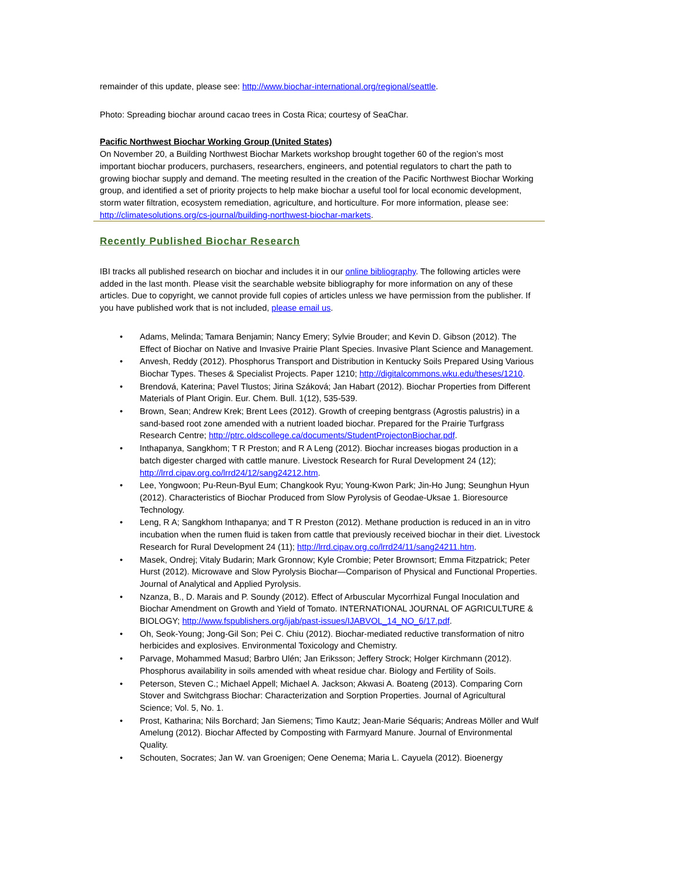remainder of this update, please see: http://www.biochar-international.org/regional/seattle.
Photo: Spreading biochar around cacao trees in Costa Rica; courtesy of SeaChar.
Pacific Northwest Biochar Working Group (United States)
On November 20, a Building Northwest Biochar Markets workshop brought together 60 of the region’s most important biochar producers, purchasers, researchers, engineers, and potential regulators to chart the path to growing biochar supply and demand. The meeting resulted in the creation of the Pacific Northwest Biochar Working group, and identified a set of priority projects to help make biochar a useful tool for local economic development, storm water filtration, ecosystem remediation, agriculture, and horticulture. For more information, please see:
http://climatesolutions.org/cs-journal/building-northwest-biochar-markets.
Recently Published Biochar Research
IBI tracks all published research on biochar and includes it in our online bibliography. The following articles were added in the last month. Please visit the searchable website bibliography for more information on any of these articles. Due to copyright, we cannot provide full copies of articles unless we have permission from the publisher. If you have published work that is not included, please email us.
• Adams, Melinda; Tamara Benjamin; Nancy Emery; Sylvie Brouder; and Kevin D. Gibson (2012). The Effect of Biochar on Native and Invasive Prairie Plant Species. Invasive Plant Science and Management.
• Anvesh, Reddy (2012). Phosphorus Transport and Distribution in Kentucky Soils Prepared Using Various Biochar Types. Theses & Specialist Projects. Paper 1210; http://digitalcommons.wku.edu/theses/1210.
• Brendová, Katerina; Pavel Tlustos; Jirina Száková; Jan Habart (2012). Biochar Properties from Different Materials of Plant Origin. Eur. Chem. Bull. 1(12), 535-539.
• Brown, Sean; Andrew Krek; Brent Lees (2012). Growth of creeping bentgrass (Agrostis palustris) in a sand-based root zone amended with a nutrient loaded biochar. Prepared for the Prairie Turfgrass Research Centre; http://ptrc.oldscollege.ca/documents/StudentProjectonBiochar.pdf.
• Inthapanya, Sangkhom; T R Preston; and R A Leng (2012). Biochar increases biogas production in a batch digester charged with cattle manure. Livestock Research for Rural Development 24 (12); http://lrrd.cipav.org.co/lrrd24/12/sang24212.htm.
• Lee, Yongwoon; Pu-Reun-Byul Eum; Changkook Ryu; Young-Kwon Park; Jin-Ho Jung; Seunghun Hyun (2012). Characteristics of Biochar Produced from Slow Pyrolysis of Geodae-Uksae 1. Bioresource Technology.
• Leng, R A; Sangkhom Inthapanya; and T R Preston (2012). Methane production is reduced in an in vitro incubation when the rumen fluid is taken from cattle that previously received biochar in their diet. Livestock Research for Rural Development 24 (11); http://lrrd.cipav.org.co/lrrd24/11/sang24211.htm.
• Masek, Ondrej; Vitaly Budarin; Mark Gronnow; Kyle Crombie; Peter Brownsort; Emma Fitzpatrick; Peter Hurst (2012). Microwave and Slow Pyrolysis Biochar—Comparison of Physical and Functional Properties. Journal of Analytical and Applied Pyrolysis.
• Nzanza, B., D. Marais and P. Soundy (2012). Effect of Arbuscular Mycorrhizal Fungal Inoculation and Biochar Amendment on Growth and Yield of Tomato. INTERNATIONAL JOURNAL OF AGRICULTURE & BIOLOGY; http://www.fspublishers.org/ijab/past-issues/IJABVOL_14_NO_6/17.pdf.
• Oh, Seok-Young; Jong-Gil Son; Pei C. Chiu (2012). Biochar-mediated reductive transformation of nitro herbicides and explosives. Environmental Toxicology and Chemistry.
• Parvage, Mohammed Masud; Barbro Ulén; Jan Eriksson; Jeffery Strock; Holger Kirchmann (2012). Phosphorus availability in soils amended with wheat residue char. Biology and Fertility of Soils.
• Peterson, Steven C.; Michael Appell; Michael A. Jackson; Akwasi A. Boateng (2013). Comparing Corn Stover and Switchgrass Biochar: Characterization and Sorption Properties. Journal of Agricultural Science; Vol. 5, No. 1.
• Prost, Katharina; Nils Borchard; Jan Siemens; Timo Kautz; Jean-Marie Séquaris; Andreas Möller and Wulf Amelung (2012). Biochar Affected by Composting with Farmyard Manure. Journal of Environmental Quality.
• Schouten, Socrates; Jan W. van Groenigen; Oene Oenema; Maria L. Cayuela (2012). Bioenergy